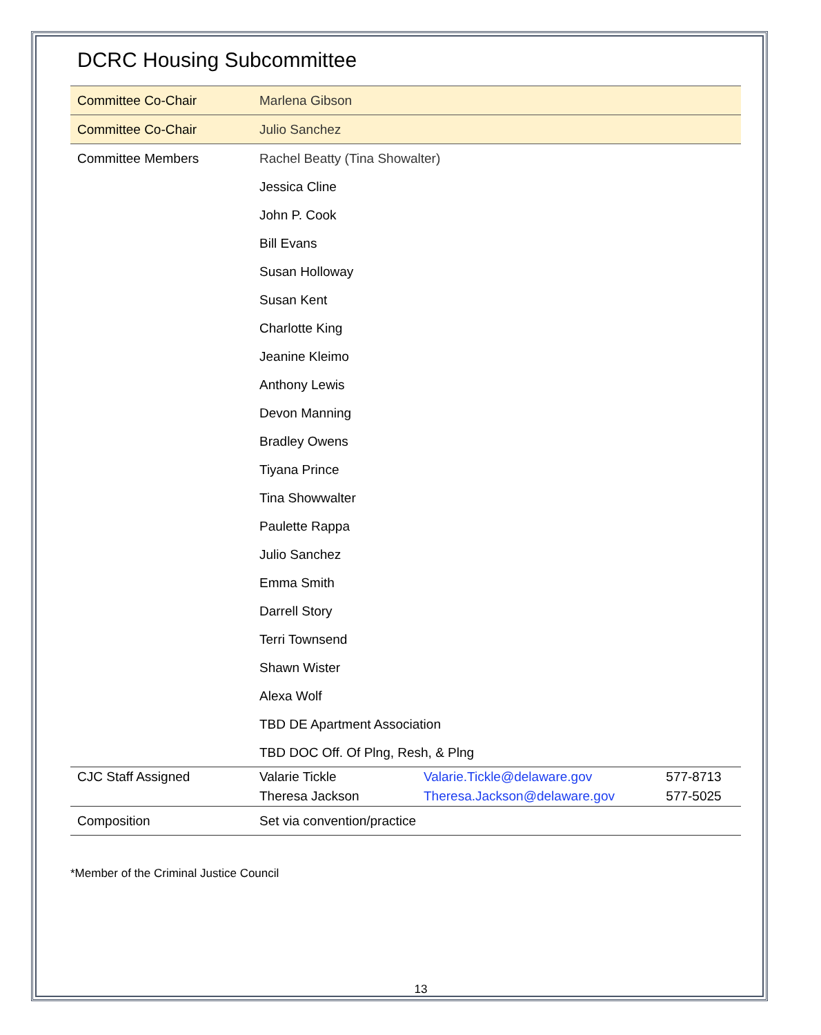DCRC Housing Subcommittee
| Committee Co-Chair | Marlena Gibson | | |
| Committee Co-Chair | Julio Sanchez | | |
| Committee Members | Rachel Beatty (Tina Showalter) | | |
| | Jessica Cline | | |
| | John P. Cook | | |
| | Bill Evans | | |
| | Susan Holloway | | |
| | Susan Kent | | |
| | Charlotte King | | |
| | Jeanine Kleimo | | |
| | Anthony Lewis | | |
| | Devon Manning | | |
| | Bradley Owens | | |
| | Tiyana Prince | | |
| | Tina Showwalter | | |
| | Paulette Rappa | | |
| | Julio Sanchez | | |
| | Emma Smith | | |
| | Darrell Story | | |
| | Terri Townsend | | |
| | Shawn Wister | | |
| | Alexa Wolf | | |
| | TBD DE Apartment Association | | |
| | TBD DOC Off. Of Plng, Resh, & Plng | | |
| CJC Staff Assigned | Valarie Tickle | Valarie.Tickle@delaware.gov | 577-8713 |
| | Theresa Jackson | Theresa.Jackson@delaware.gov | 577-5025 |
| Composition | Set via convention/practice | | |
*Member of the Criminal Justice Council
13